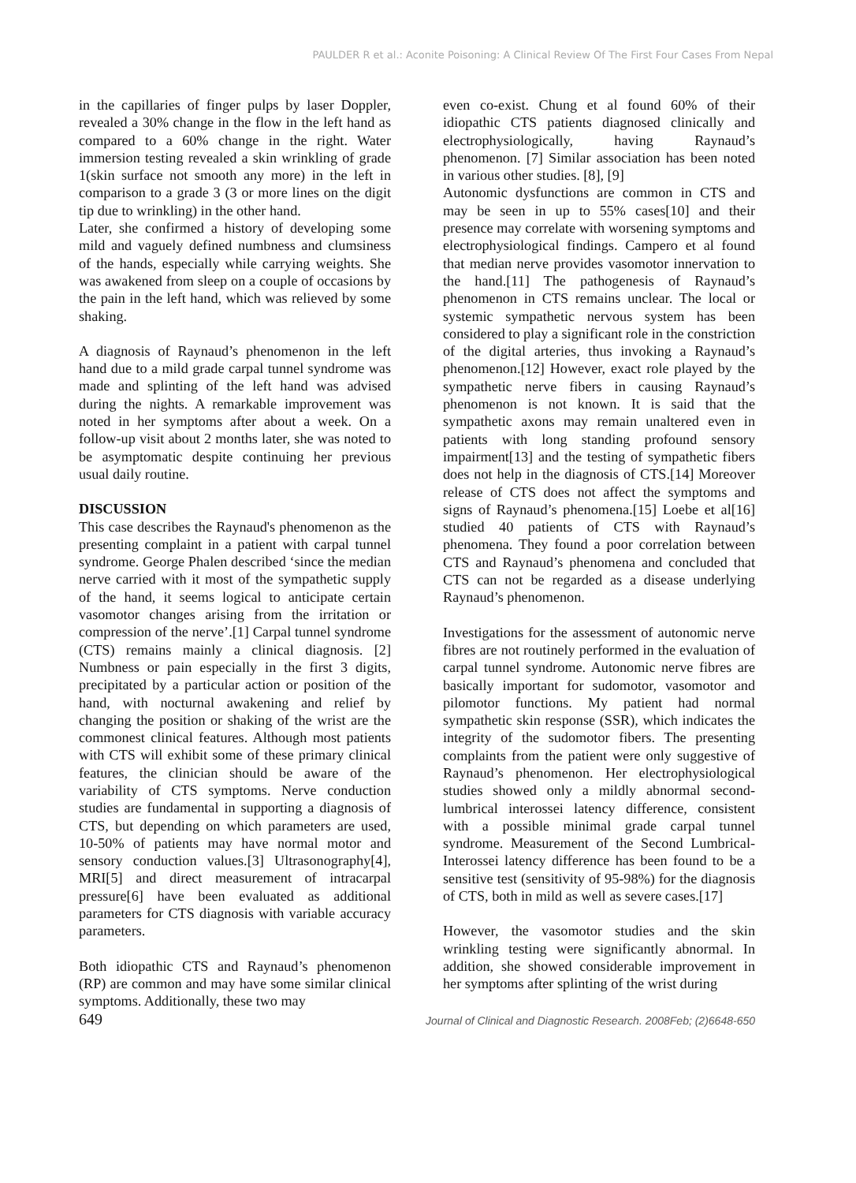PAULDER R et al.: Aconite Poisoning: A Clinical Review Of The First Four Cases From Nepal
in the capillaries of finger pulps by laser Doppler, revealed a 30% change in the flow in the left hand as compared to a 60% change in the right. Water immersion testing revealed a skin wrinkling of grade 1(skin surface not smooth any more) in the left in comparison to a grade 3 (3 or more lines on the digit tip due to wrinkling) in the other hand.
Later, she confirmed a history of developing some mild and vaguely defined numbness and clumsiness of the hands, especially while carrying weights. She was awakened from sleep on a couple of occasions by the pain in the left hand, which was relieved by some shaking.
A diagnosis of Raynaud’s phenomenon in the left hand due to a mild grade carpal tunnel syndrome was made and splinting of the left hand was advised during the nights. A remarkable improvement was noted in her symptoms after about a week. On a follow-up visit about 2 months later, she was noted to be asymptomatic despite continuing her previous usual daily routine.
DISCUSSION
This case describes the Raynaud's phenomenon as the presenting complaint in a patient with carpal tunnel syndrome. George Phalen described ‘since the median nerve carried with it most of the sympathetic supply of the hand, it seems logical to anticipate certain vasomotor changes arising from the irritation or compression of the nerve’.[1] Carpal tunnel syndrome (CTS) remains mainly a clinical diagnosis. [2] Numbness or pain especially in the first 3 digits, precipitated by a particular action or position of the hand, with nocturnal awakening and relief by changing the position or shaking of the wrist are the commonest clinical features. Although most patients with CTS will exhibit some of these primary clinical features, the clinician should be aware of the variability of CTS symptoms. Nerve conduction studies are fundamental in supporting a diagnosis of CTS, but depending on which parameters are used, 10-50% of patients may have normal motor and sensory conduction values.[3] Ultrasonography[4], MRI[5] and direct measurement of intracarpal pressure[6] have been evaluated as additional parameters for CTS diagnosis with variable accuracy parameters.
Both idiopathic CTS and Raynaud’s phenomenon (RP) are common and may have some similar clinical symptoms. Additionally, these two may
even co-exist. Chung et al found 60% of their idiopathic CTS patients diagnosed clinically and electrophysiologically, having Raynaud’s phenomenon. [7] Similar association has been noted in various other studies. [8], [9]
Autonomic dysfunctions are common in CTS and may be seen in up to 55% cases[10] and their presence may correlate with worsening symptoms and electrophysiological findings. Campero et al found that median nerve provides vasomotor innervation to the hand.[11] The pathogenesis of Raynaud’s phenomenon in CTS remains unclear. The local or systemic sympathetic nervous system has been considered to play a significant role in the constriction of the digital arteries, thus invoking a Raynaud’s phenomenon.[12] However, exact role played by the sympathetic nerve fibers in causing Raynaud’s phenomenon is not known. It is said that the sympathetic axons may remain unaltered even in patients with long standing profound sensory impairment[13] and the testing of sympathetic fibers does not help in the diagnosis of CTS.[14] Moreover release of CTS does not affect the symptoms and signs of Raynaud’s phenomena.[15] Loebe et al[16] studied 40 patients of CTS with Raynaud’s phenomena. They found a poor correlation between CTS and Raynaud’s phenomena and concluded that CTS can not be regarded as a disease underlying Raynaud’s phenomenon.
Investigations for the assessment of autonomic nerve fibres are not routinely performed in the evaluation of carpal tunnel syndrome. Autonomic nerve fibres are basically important for sudomotor, vasomotor and pilomotor functions. My patient had normal sympathetic skin response (SSR), which indicates the integrity of the sudomotor fibers. The presenting complaints from the patient were only suggestive of Raynaud’s phenomenon. Her electrophysiological studies showed only a mildly abnormal second-lumbrical interossei latency difference, consistent with a possible minimal grade carpal tunnel syndrome. Measurement of the Second Lumbrical-Interossei latency difference has been found to be a sensitive test (sensitivity of 95-98%) for the diagnosis of CTS, both in mild as well as severe cases.[17]
However, the vasomotor studies and the skin wrinkling testing were significantly abnormal. In addition, she showed considerable improvement in her symptoms after splinting of the wrist during
649 Journal of Clinical and Diagnostic Research. 2008Feb; (2)6648-650